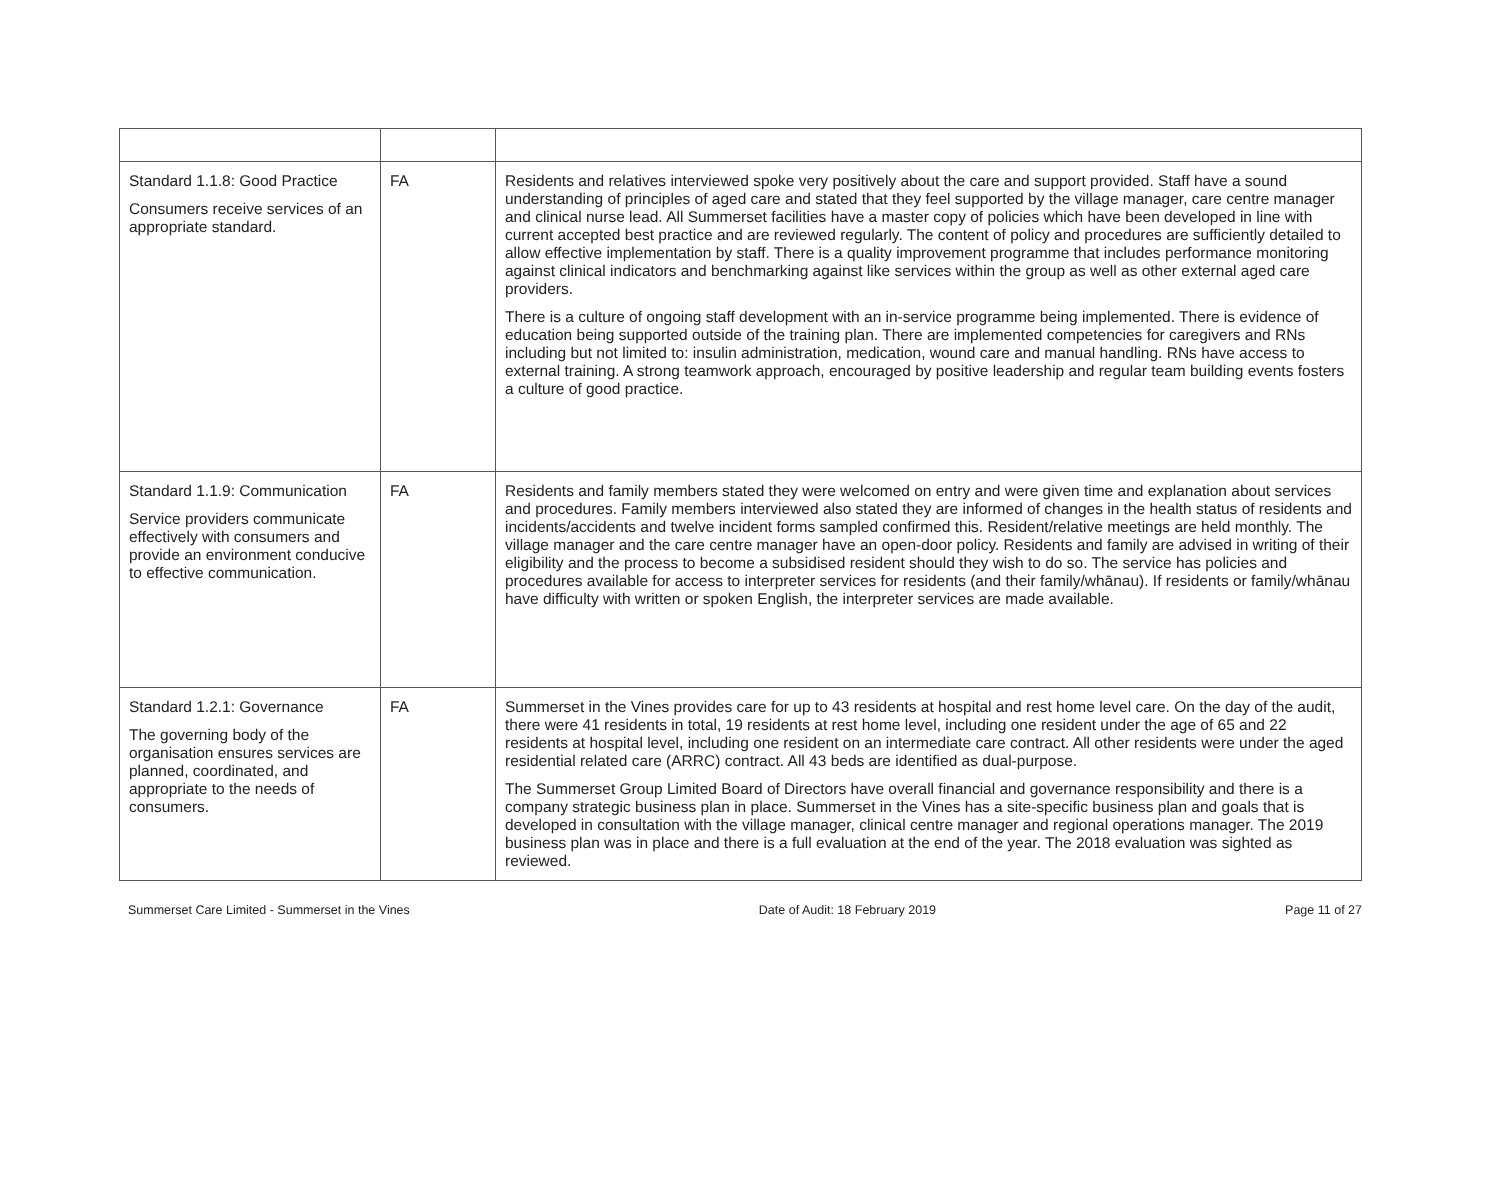| Standard 1.1.8: Good Practice Consumers receive services of an appropriate standard. | FA | Residents and relatives interviewed spoke very positively about the care and support provided. Staff have a sound understanding of principles of aged care and stated that they feel supported by the village manager, care centre manager and clinical nurse lead. All Summerset facilities have a master copy of policies which have been developed in line with current accepted best practice and are reviewed regularly. The content of policy and procedures are sufficiently detailed to allow effective implementation by staff. There is a quality improvement programme that includes performance monitoring against clinical indicators and benchmarking against like services within the group as well as other external aged care providers. There is a culture of ongoing staff development with an in-service programme being implemented. There is evidence of education being supported outside of the training plan. There are implemented competencies for caregivers and RNs including but not limited to: insulin administration, medication, wound care and manual handling. RNs have access to external training. A strong teamwork approach, encouraged by positive leadership and regular team building events fosters a culture of good practice. |
| Standard 1.1.9: Communication Service providers communicate effectively with consumers and provide an environment conducive to effective communication. | FA | Residents and family members stated they were welcomed on entry and were given time and explanation about services and procedures. Family members interviewed also stated they are informed of changes in the health status of residents and incidents/accidents and twelve incident forms sampled confirmed this. Resident/relative meetings are held monthly. The village manager and the care centre manager have an open-door policy. Residents and family are advised in writing of their eligibility and the process to become a subsidised resident should they wish to do so. The service has policies and procedures available for access to interpreter services for residents (and their family/whānau). If residents or family/whānau have difficulty with written or spoken English, the interpreter services are made available. |
| Standard 1.2.1: Governance The governing body of the organisation ensures services are planned, coordinated, and appropriate to the needs of consumers. | FA | Summerset in the Vines provides care for up to 43 residents at hospital and rest home level care. On the day of the audit, there were 41 residents in total, 19 residents at rest home level, including one resident under the age of 65 and 22 residents at hospital level, including one resident on an intermediate care contract. All other residents were under the aged residential related care (ARRC) contract. All 43 beds are identified as dual-purpose. The Summerset Group Limited Board of Directors have overall financial and governance responsibility and there is a company strategic business plan in place. Summerset in the Vines has a site-specific business plan and goals that is developed in consultation with the village manager, clinical centre manager and regional operations manager. The 2019 business plan was in place and there is a full evaluation at the end of the year. The 2018 evaluation was sighted as reviewed. |
Summerset Care Limited - Summerset in the Vines Date of Audit: 18 February 2019 Page 11 of 27